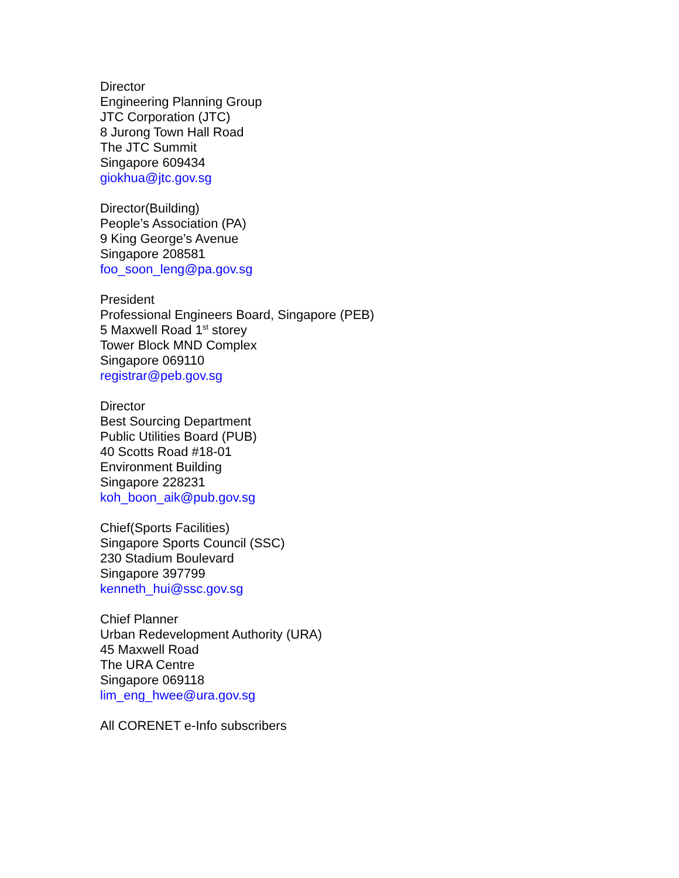Director
Engineering Planning Group
JTC Corporation (JTC)
8 Jurong Town Hall Road
The JTC Summit
Singapore 609434
giokhua@jtc.gov.sg
Director(Building)
People’s Association (PA)
9 King George’s Avenue
Singapore 208581
foo_soon_leng@pa.gov.sg
President
Professional Engineers Board, Singapore (PEB)
5 Maxwell Road 1<sup>st</sup> storey
Tower Block MND Complex
Singapore 069110
registrar@peb.gov.sg
Director
Best Sourcing Department
Public Utilities Board (PUB)
40 Scotts Road #18-01
Environment Building
Singapore 228231
koh_boon_aik@pub.gov.sg
Chief(Sports Facilities)
Singapore Sports Council (SSC)
230 Stadium Boulevard
Singapore 397799
kenneth_hui@ssc.gov.sg
Chief Planner
Urban Redevelopment Authority (URA)
45 Maxwell Road
The URA Centre
Singapore 069118
lim_eng_hwee@ura.gov.sg
All CORENET e-Info subscribers